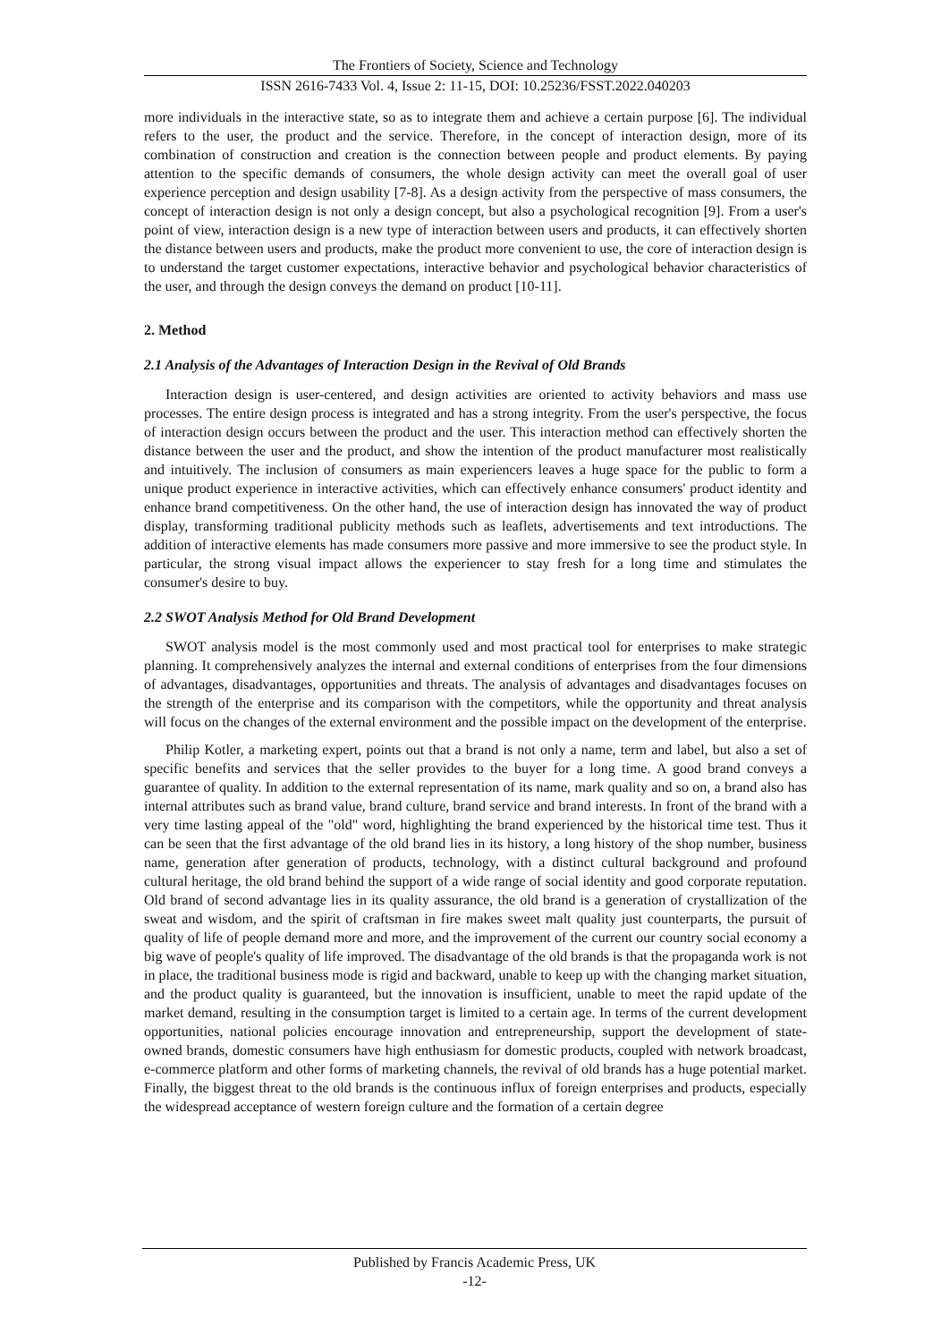The Frontiers of Society, Science and Technology
ISSN 2616-7433 Vol. 4, Issue 2: 11-15, DOI: 10.25236/FSST.2022.040203
more individuals in the interactive state, so as to integrate them and achieve a certain purpose [6]. The individual refers to the user, the product and the service. Therefore, in the concept of interaction design, more of its combination of construction and creation is the connection between people and product elements. By paying attention to the specific demands of consumers, the whole design activity can meet the overall goal of user experience perception and design usability [7-8]. As a design activity from the perspective of mass consumers, the concept of interaction design is not only a design concept, but also a psychological recognition [9]. From a user's point of view, interaction design is a new type of interaction between users and products, it can effectively shorten the distance between users and products, make the product more convenient to use, the core of interaction design is to understand the target customer expectations, interactive behavior and psychological behavior characteristics of the user, and through the design conveys the demand on product [10-11].
2. Method
2.1 Analysis of the Advantages of Interaction Design in the Revival of Old Brands
Interaction design is user-centered, and design activities are oriented to activity behaviors and mass use processes. The entire design process is integrated and has a strong integrity. From the user's perspective, the focus of interaction design occurs between the product and the user. This interaction method can effectively shorten the distance between the user and the product, and show the intention of the product manufacturer most realistically and intuitively. The inclusion of consumers as main experiencers leaves a huge space for the public to form a unique product experience in interactive activities, which can effectively enhance consumers' product identity and enhance brand competitiveness. On the other hand, the use of interaction design has innovated the way of product display, transforming traditional publicity methods such as leaflets, advertisements and text introductions. The addition of interactive elements has made consumers more passive and more immersive to see the product style. In particular, the strong visual impact allows the experiencer to stay fresh for a long time and stimulates the consumer's desire to buy.
2.2 SWOT Analysis Method for Old Brand Development
SWOT analysis model is the most commonly used and most practical tool for enterprises to make strategic planning. It comprehensively analyzes the internal and external conditions of enterprises from the four dimensions of advantages, disadvantages, opportunities and threats. The analysis of advantages and disadvantages focuses on the strength of the enterprise and its comparison with the competitors, while the opportunity and threat analysis will focus on the changes of the external environment and the possible impact on the development of the enterprise.
Philip Kotler, a marketing expert, points out that a brand is not only a name, term and label, but also a set of specific benefits and services that the seller provides to the buyer for a long time. A good brand conveys a guarantee of quality. In addition to the external representation of its name, mark quality and so on, a brand also has internal attributes such as brand value, brand culture, brand service and brand interests. In front of the brand with a very time lasting appeal of the "old" word, highlighting the brand experienced by the historical time test. Thus it can be seen that the first advantage of the old brand lies in its history, a long history of the shop number, business name, generation after generation of products, technology, with a distinct cultural background and profound cultural heritage, the old brand behind the support of a wide range of social identity and good corporate reputation. Old brand of second advantage lies in its quality assurance, the old brand is a generation of crystallization of the sweat and wisdom, and the spirit of craftsman in fire makes sweet malt quality just counterparts, the pursuit of quality of life of people demand more and more, and the improvement of the current our country social economy a big wave of people's quality of life improved. The disadvantage of the old brands is that the propaganda work is not in place, the traditional business mode is rigid and backward, unable to keep up with the changing market situation, and the product quality is guaranteed, but the innovation is insufficient, unable to meet the rapid update of the market demand, resulting in the consumption target is limited to a certain age. In terms of the current development opportunities, national policies encourage innovation and entrepreneurship, support the development of state-owned brands, domestic consumers have high enthusiasm for domestic products, coupled with network broadcast, e-commerce platform and other forms of marketing channels, the revival of old brands has a huge potential market. Finally, the biggest threat to the old brands is the continuous influx of foreign enterprises and products, especially the widespread acceptance of western foreign culture and the formation of a certain degree
Published by Francis Academic Press, UK
-12-